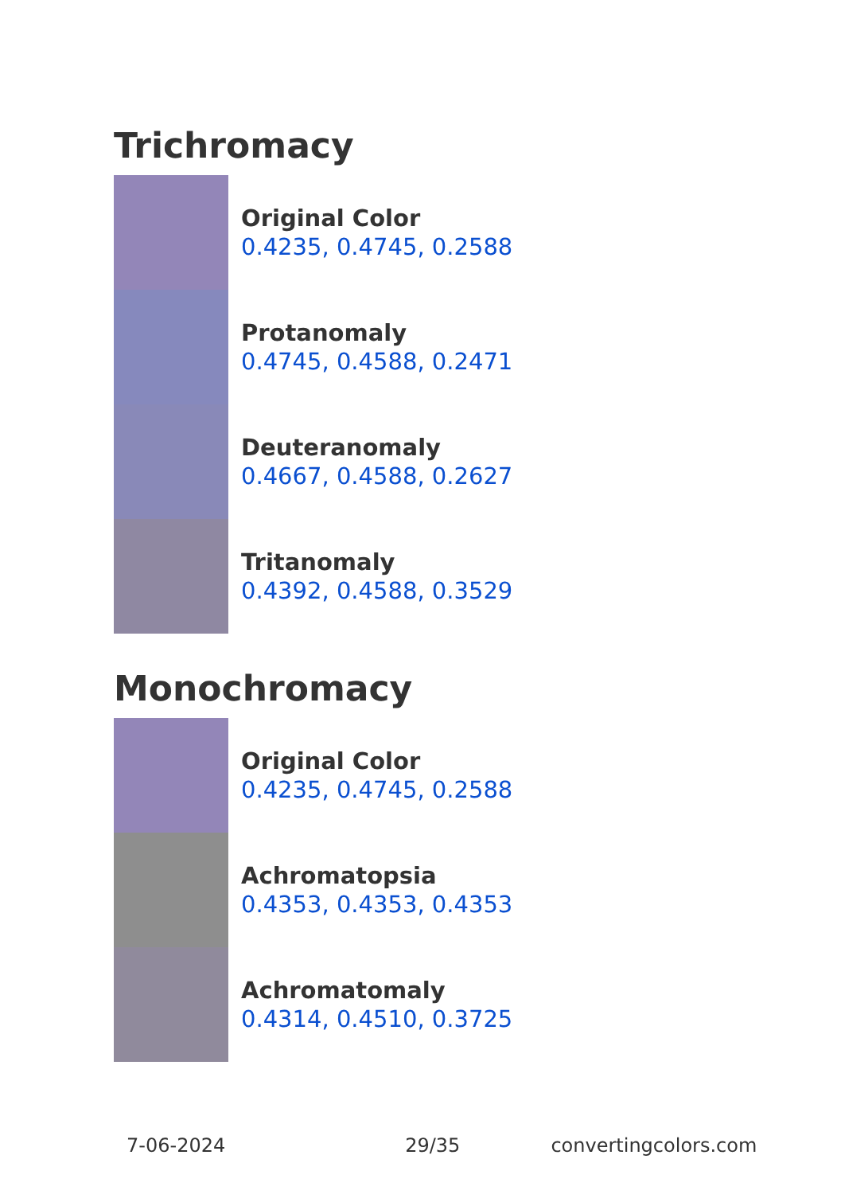Trichromacy
Original Color
0.4235, 0.4745, 0.2588
Protanomaly
0.4745, 0.4588, 0.2471
Deuteranomaly
0.4667, 0.4588, 0.2627
Tritanomaly
0.4392, 0.4588, 0.3529
Monochromacy
Original Color
0.4235, 0.4745, 0.2588
Achromatopsia
0.4353, 0.4353, 0.4353
Achromatomaly
0.4314, 0.4510, 0.3725
7-06-2024 29/35 convertingcolors.com